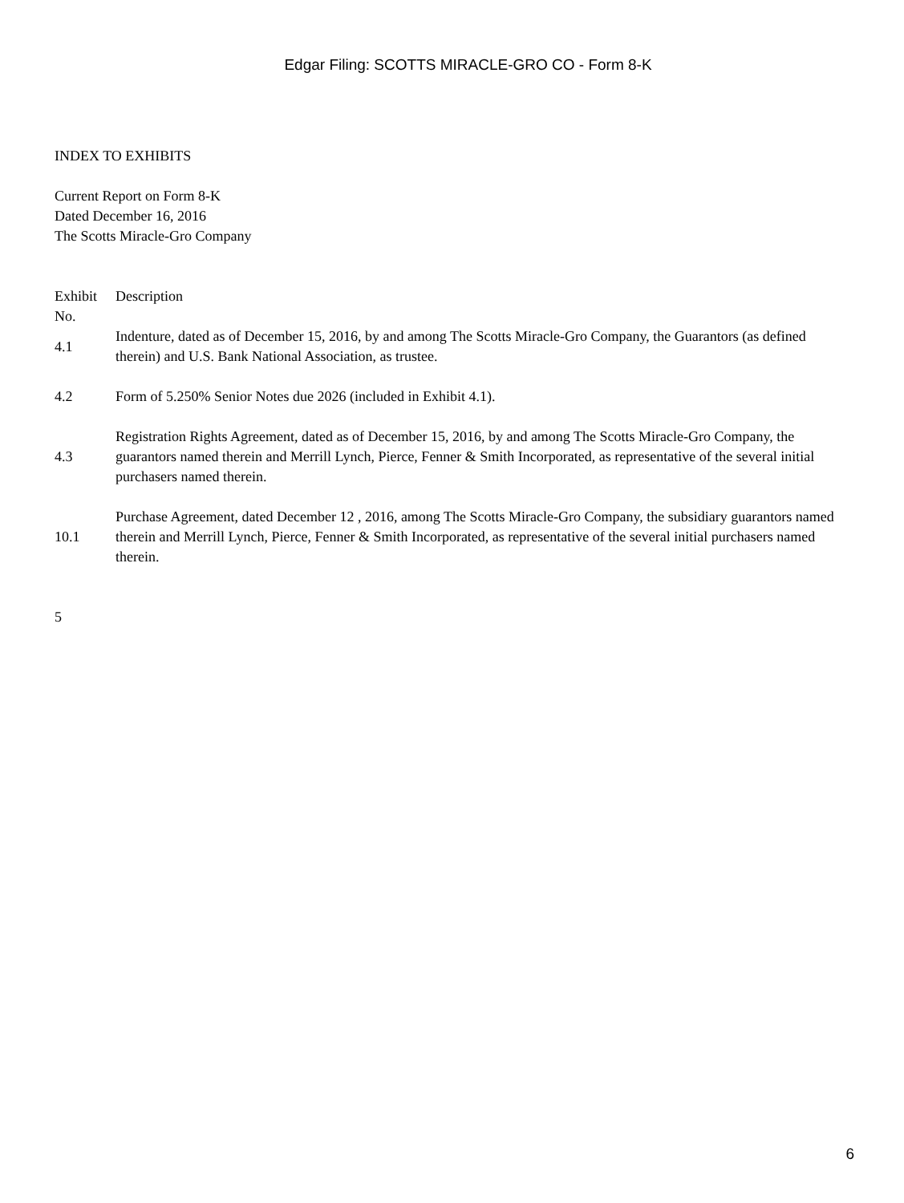Edgar Filing: SCOTTS MIRACLE-GRO CO - Form 8-K
INDEX TO EXHIBITS
Current Report on Form 8-K
Dated December 16, 2016
The Scotts Miracle-Gro Company
| Exhibit No. | Description |
| --- | --- |
| 4.1 | Indenture, dated as of December 15, 2016, by and among The Scotts Miracle-Gro Company, the Guarantors (as defined therein) and U.S. Bank National Association, as trustee. |
| 4.2 | Form of 5.250% Senior Notes due 2026 (included in Exhibit 4.1). |
| 4.3 | Registration Rights Agreement, dated as of December 15, 2016, by and among The Scotts Miracle-Gro Company, the guarantors named therein and Merrill Lynch, Pierce, Fenner & Smith Incorporated, as representative of the several initial purchasers named therein. |
| 10.1 | Purchase Agreement, dated December 12 , 2016, among The Scotts Miracle-Gro Company, the subsidiary guarantors named therein and Merrill Lynch, Pierce, Fenner & Smith Incorporated, as representative of the several initial purchasers named therein. |
5
6